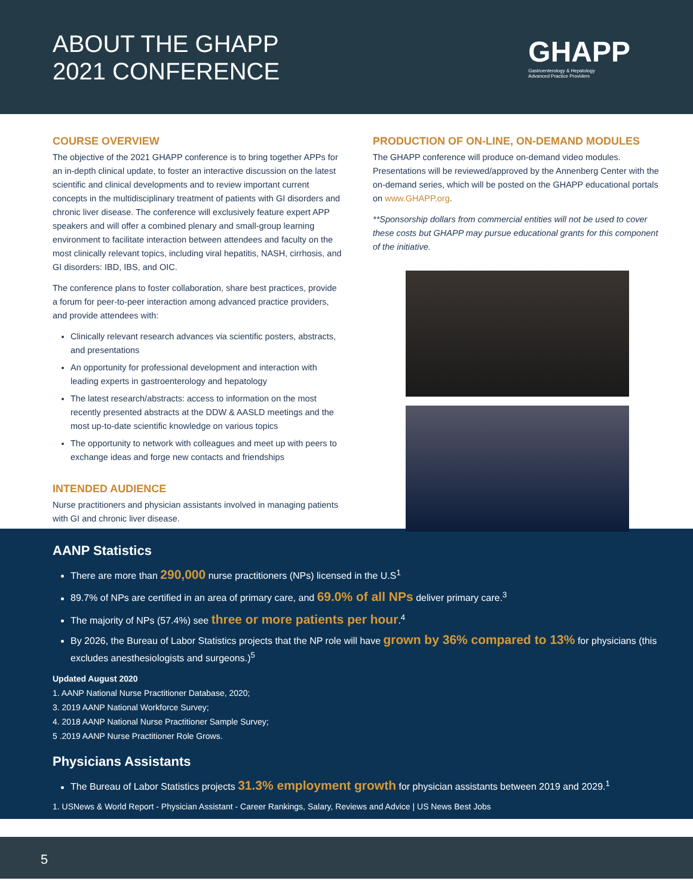ABOUT THE GHAPP
2021 CONFERENCE
GHAPP
Gastroenterology & Hepatology
Advanced Practice Providers
COURSE OVERVIEW
The objective of the 2021 GHAPP conference is to bring together APPs for an in-depth clinical update, to foster an interactive discussion on the latest scientific and clinical developments and to review important current concepts in the multidisciplinary treatment of patients with GI disorders and chronic liver disease. The conference will exclusively feature expert APP speakers and will offer a combined plenary and small-group learning environment to facilitate interaction between attendees and faculty on the most clinically relevant topics, including viral hepatitis, NASH, cirrhosis, and GI disorders: IBD, IBS, and OIC.
The conference plans to foster collaboration, share best practices, provide a forum for peer-to-peer interaction among advanced practice providers, and provide attendees with:
Clinically relevant research advances via scientific posters, abstracts, and presentations
An opportunity for professional development and interaction with leading experts in gastroenterology and hepatology
The latest research/abstracts: access to information on the most recently presented abstracts at the DDW & AASLD meetings and the most up-to-date scientific knowledge on various topics
The opportunity to network with colleagues and meet up with peers to exchange ideas and forge new contacts and friendships
INTENDED AUDIENCE
Nurse practitioners and physician assistants involved in managing patients with GI and chronic liver disease.
PRODUCTION OF ON-LINE, ON-DEMAND MODULES
The GHAPP conference will produce on-demand video modules. Presentations will be reviewed/approved by the Annenberg Center with the on-demand series, which will be posted on the GHAPP educational portals on www.GHAPP.org.
**Sponsorship dollars from commercial entities will not be used to cover these costs but GHAPP may pursue educational grants for this component of the initiative.
AANP Statistics
There are more than 290,000 nurse practitioners (NPs) licensed in the U.S<sup>1</sup>
89.7% of NPs are certified in an area of primary care, and 69.0% of all NPs deliver primary care.<sup>3</sup>
The majority of NPs (57.4%) see three or more patients per hour.<sup>4</sup>
By 2026, the Bureau of Labor Statistics projects that the NP role will have grown by 36% compared to 13% for physicians (this excludes anesthesiologists and surgeons.)<sup>5</sup>
Updated August 2020
1. AANP National Nurse Practitioner Database, 2020;
3. 2019 AANP National Workforce Survey;
4. 2018 AANP National Nurse Practitioner Sample Survey;
5 .2019 AANP Nurse Practitioner Role Grows.
Physicians Assistants
The Bureau of Labor Statistics projects 31.3% employment growth for physician assistants between 2019 and 2029.<sup>1</sup>
1. USNews & World Report - Physician Assistant - Career Rankings, Salary, Reviews and Advice | US News Best Jobs
5